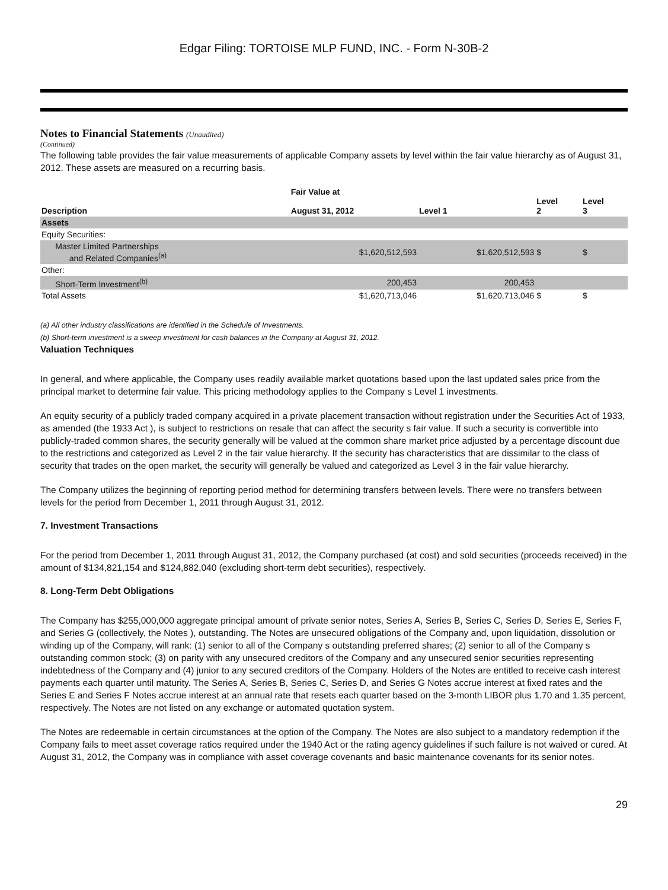Edgar Filing: TORTOISE MLP FUND, INC. - Form N-30B-2
Notes to Financial Statements (Unaudited)
(Continued)
The following table provides the fair value measurements of applicable Company assets by level within the fair value hierarchy as of August 31, 2012. These assets are measured on a recurring basis.
| Description | Fair Value at August 31, 2012 | Level 1 | Level 2 | Level 3 |
| --- | --- | --- | --- | --- |
| Assets | | | | |
| Equity Securities: | | | | |
| Master Limited Partnerships and Related Companies<sup>(a)</sup> | $1,620,512,593 | $1,620,512,593 | $ | $ |
| Other: | | | | |
| Short-Term Investment<sup>(b)</sup> | 200,453 | 200,453 | | |
| Total Assets | $1,620,713,046 | $1,620,713,046 | $ | $ |
(a) All other industry classifications are identified in the Schedule of Investments.
(b) Short-term investment is a sweep investment for cash balances in the Company at August 31, 2012.
Valuation Techniques
In general, and where applicable, the Company uses readily available market quotations based upon the last updated sales price from the principal market to determine fair value. This pricing methodology applies to the Company s Level 1 investments.
An equity security of a publicly traded company acquired in a private placement transaction without registration under the Securities Act of 1933, as amended (the 1933 Act ), is subject to restrictions on resale that can affect the security s fair value. If such a security is convertible into publicly-traded common shares, the security generally will be valued at the common share market price adjusted by a percentage discount due to the restrictions and categorized as Level 2 in the fair value hierarchy. If the security has characteristics that are dissimilar to the class of security that trades on the open market, the security will generally be valued and categorized as Level 3 in the fair value hierarchy.
The Company utilizes the beginning of reporting period method for determining transfers between levels. There were no transfers between levels for the period from December 1, 2011 through August 31, 2012.
7. Investment Transactions
For the period from December 1, 2011 through August 31, 2012, the Company purchased (at cost) and sold securities (proceeds received) in the amount of $134,821,154 and $124,882,040 (excluding short-term debt securities), respectively.
8. Long-Term Debt Obligations
The Company has $255,000,000 aggregate principal amount of private senior notes, Series A, Series B, Series C, Series D, Series E, Series F, and Series G (collectively, the Notes ), outstanding. The Notes are unsecured obligations of the Company and, upon liquidation, dissolution or winding up of the Company, will rank: (1) senior to all of the Company s outstanding preferred shares; (2) senior to all of the Company s outstanding common stock; (3) on parity with any unsecured creditors of the Company and any unsecured senior securities representing indebtedness of the Company and (4) junior to any secured creditors of the Company. Holders of the Notes are entitled to receive cash interest payments each quarter until maturity. The Series A, Series B, Series C, Series D, and Series G Notes accrue interest at fixed rates and the Series E and Series F Notes accrue interest at an annual rate that resets each quarter based on the 3-month LIBOR plus 1.70 and 1.35 percent, respectively. The Notes are not listed on any exchange or automated quotation system.
The Notes are redeemable in certain circumstances at the option of the Company. The Notes are also subject to a mandatory redemption if the Company fails to meet asset coverage ratios required under the 1940 Act or the rating agency guidelines if such failure is not waived or cured. At August 31, 2012, the Company was in compliance with asset coverage covenants and basic maintenance covenants for its senior notes.
29